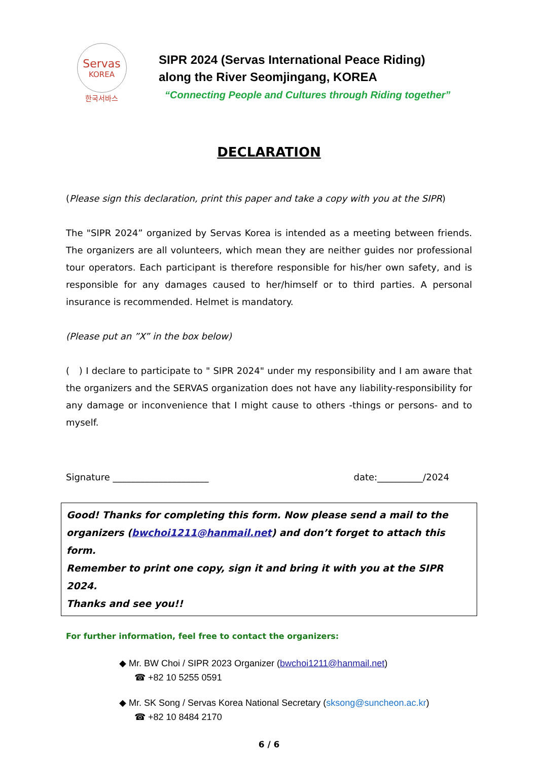Servas
KOREA
한국서바스
SIPR 2024 (Servas International Peace Riding)
along the River Seomjingang, KOREA
“Connecting People and Cultures through Riding together”
DECLARATION
(Please sign this declaration, print this paper and take a copy with you at the SIPR)
The "SIPR 2024” organized by Servas Korea is intended as a meeting between friends. The organizers are all volunteers, which mean they are neither guides nor professional tour operators. Each participant is therefore responsible for his/her own safety, and is responsible for any damages caused to her/himself or to third parties. A personal insurance is recommended. Helmet is mandatory.
(Please put an ”X” in the box below)
( ) I declare to participate to " SIPR 2024" under my responsibility and I am aware that the organizers and the SERVAS organization does not have any liability-responsibility for any damage or inconvenience that I might cause to others -things or persons- and to myself.
Signature _____________________ date:__________/2024
Good! Thanks for completing this form. Now please send a mail to the organizers (bwchoi1211@hanmail.net) and don’t forget to attach this form.
Remember to print one copy, sign it and bring it with you at the SIPR 2024.
Thanks and see you!!
For further information, feel free to contact the organizers:
◆ Mr. BW Choi / SIPR 2023 Organizer (bwchoi1211@hanmail.net)
☎ +82 10 5255 0591
◆ Mr. SK Song / Servas Korea National Secretary (sksong@suncheon.ac.kr)
☎ +82 10 8484 2170
6 / 6